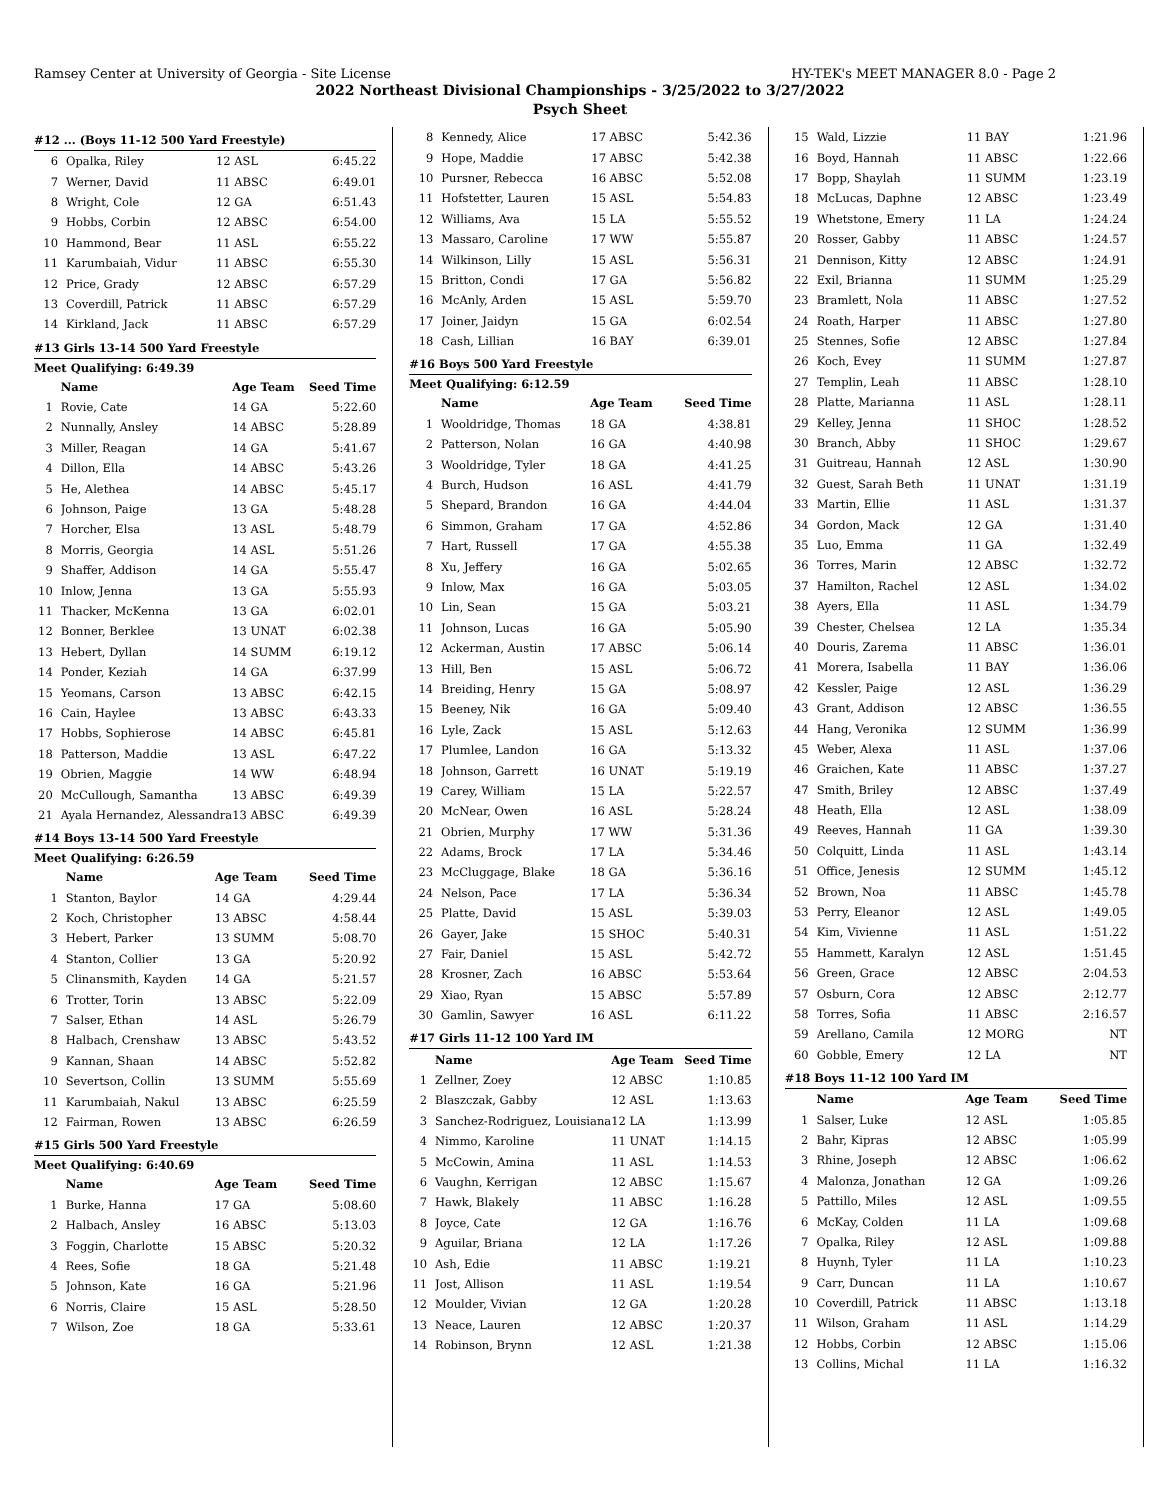Ramsey Center at University of Georgia - Site License HY-TEK's MEET MANAGER 8.0 - Page 2
2022 Northeast Divisional Championships - 3/25/2022 to 3/27/2022
Psych Sheet
#12 ... (Boys 11-12 500 Yard Freestyle)
| 6 | Opalka, Riley | 12 ASL | 6:45.22 |
| 7 | Werner, David | 11 ABSC | 6:49.01 |
| 8 | Wright, Cole | 12 GA | 6:51.43 |
| 9 | Hobbs, Corbin | 12 ABSC | 6:54.00 |
| 10 | Hammond, Bear | 11 ASL | 6:55.22 |
| 11 | Karumbaiah, Vidur | 11 ABSC | 6:55.30 |
| 12 | Price, Grady | 12 ABSC | 6:57.29 |
| 13 | Coverdill, Patrick | 11 ABSC | 6:57.29 |
| 14 | Kirkland, Jack | 11 ABSC | 6:57.29 |
#13 Girls 13-14 500 Yard Freestyle
Meet Qualifying: 6:49.39
| | Name | Age Team | Seed Time |
| --- | --- | --- | --- |
| 1 | Rovie, Cate | 14 GA | 5:22.60 |
| 2 | Nunnally, Ansley | 14 ABSC | 5:28.89 |
| 3 | Miller, Reagan | 14 GA | 5:41.67 |
| 4 | Dillon, Ella | 14 ABSC | 5:43.26 |
| 5 | He, Alethea | 14 ABSC | 5:45.17 |
| 6 | Johnson, Paige | 13 GA | 5:48.28 |
| 7 | Horcher, Elsa | 13 ASL | 5:48.79 |
| 8 | Morris, Georgia | 14 ASL | 5:51.26 |
| 9 | Shaffer, Addison | 14 GA | 5:55.47 |
| 10 | Inlow, Jenna | 13 GA | 5:55.93 |
| 11 | Thacker, McKenna | 13 GA | 6:02.01 |
| 12 | Bonner, Berklee | 13 UNAT | 6:02.38 |
| 13 | Hebert, Dyllan | 14 SUMM | 6:19.12 |
| 14 | Ponder, Keziah | 14 GA | 6:37.99 |
| 15 | Yeomans, Carson | 13 ABSC | 6:42.15 |
| 16 | Cain, Haylee | 13 ABSC | 6:43.33 |
| 17 | Hobbs, Sophierose | 14 ABSC | 6:45.81 |
| 18 | Patterson, Maddie | 13 ASL | 6:47.22 |
| 19 | Obrien, Maggie | 14 WW | 6:48.94 |
| 20 | McCullough, Samantha | 13 ABSC | 6:49.39 |
| 21 | Ayala Hernandez, Alessandra | 13 ABSC | 6:49.39 |
#14 Boys 13-14 500 Yard Freestyle
Meet Qualifying: 6:26.59
| | Name | Age Team | Seed Time |
| --- | --- | --- | --- |
| 1 | Stanton, Baylor | 14 GA | 4:29.44 |
| 2 | Koch, Christopher | 13 ABSC | 4:58.44 |
| 3 | Hebert, Parker | 13 SUMM | 5:08.70 |
| 4 | Stanton, Collier | 13 GA | 5:20.92 |
| 5 | Clinansmith, Kayden | 14 GA | 5:21.57 |
| 6 | Trotter, Torin | 13 ABSC | 5:22.09 |
| 7 | Salser, Ethan | 14 ASL | 5:26.79 |
| 8 | Halbach, Crenshaw | 13 ABSC | 5:43.52 |
| 9 | Kannan, Shaan | 14 ABSC | 5:52.82 |
| 10 | Severtson, Collin | 13 SUMM | 5:55.69 |
| 11 | Karumbaiah, Nakul | 13 ABSC | 6:25.59 |
| 12 | Fairman, Rowen | 13 ABSC | 6:26.59 |
#15 Girls 500 Yard Freestyle
Meet Qualifying: 6:40.69
| | Name | Age Team | Seed Time |
| --- | --- | --- | --- |
| 1 | Burke, Hanna | 17 GA | 5:08.60 |
| 2 | Halbach, Ansley | 16 ABSC | 5:13.03 |
| 3 | Foggin, Charlotte | 15 ABSC | 5:20.32 |
| 4 | Rees, Sofie | 18 GA | 5:21.48 |
| 5 | Johnson, Kate | 16 GA | 5:21.96 |
| 6 | Norris, Claire | 15 ASL | 5:28.50 |
| 7 | Wilson, Zoe | 18 GA | 5:33.61 |
| 8 | Kennedy, Alice | 17 ABSC | 5:42.36 |
| 9 | Hope, Maddie | 17 ABSC | 5:42.38 |
| 10 | Pursner, Rebecca | 16 ABSC | 5:52.08 |
| 11 | Hofstetter, Lauren | 15 ASL | 5:54.83 |
| 12 | Williams, Ava | 15 LA | 5:55.52 |
| 13 | Massaro, Caroline | 17 WW | 5:55.87 |
| 14 | Wilkinson, Lilly | 15 ASL | 5:56.31 |
| 15 | Britton, Condi | 17 GA | 5:56.82 |
| 16 | McAnly, Arden | 15 ASL | 5:59.70 |
| 17 | Joiner, Jaidyn | 15 GA | 6:02.54 |
| 18 | Cash, Lillian | 16 BAY | 6:39.01 |
#16 Boys 500 Yard Freestyle
Meet Qualifying: 6:12.59
| | Name | Age Team | Seed Time |
| --- | --- | --- | --- |
| 1 | Wooldridge, Thomas | 18 GA | 4:38.81 |
| 2 | Patterson, Nolan | 16 GA | 4:40.98 |
| 3 | Wooldridge, Tyler | 18 GA | 4:41.25 |
| 4 | Burch, Hudson | 16 ASL | 4:41.79 |
| 5 | Shepard, Brandon | 16 GA | 4:44.04 |
| 6 | Simmon, Graham | 17 GA | 4:52.86 |
| 7 | Hart, Russell | 17 GA | 4:55.38 |
| 8 | Xu, Jeffery | 16 GA | 5:02.65 |
| 9 | Inlow, Max | 16 GA | 5:03.05 |
| 10 | Lin, Sean | 15 GA | 5:03.21 |
| 11 | Johnson, Lucas | 16 GA | 5:05.90 |
| 12 | Ackerman, Austin | 17 ABSC | 5:06.14 |
| 13 | Hill, Ben | 15 ASL | 5:06.72 |
| 14 | Breiding, Henry | 15 GA | 5:08.97 |
| 15 | Beeney, Nik | 16 GA | 5:09.40 |
| 16 | Lyle, Zack | 15 ASL | 5:12.63 |
| 17 | Plumlee, Landon | 16 GA | 5:13.32 |
| 18 | Johnson, Garrett | 16 UNAT | 5:19.19 |
| 19 | Carey, William | 15 LA | 5:22.57 |
| 20 | McNear, Owen | 16 ASL | 5:28.24 |
| 21 | Obrien, Murphy | 17 WW | 5:31.36 |
| 22 | Adams, Brock | 17 LA | 5:34.46 |
| 23 | McCluggage, Blake | 18 GA | 5:36.16 |
| 24 | Nelson, Pace | 17 LA | 5:36.34 |
| 25 | Platte, David | 15 ASL | 5:39.03 |
| 26 | Gayer, Jake | 15 SHOC | 5:40.31 |
| 27 | Fair, Daniel | 15 ASL | 5:42.72 |
| 28 | Krosner, Zach | 16 ABSC | 5:53.64 |
| 29 | Xiao, Ryan | 15 ABSC | 5:57.89 |
| 30 | Gamlin, Sawyer | 16 ASL | 6:11.22 |
#17 Girls 11-12 100 Yard IM
| | Name | Age Team | Seed Time |
| --- | --- | --- | --- |
| 1 | Zellner, Zoey | 12 ABSC | 1:10.85 |
| 2 | Blaszczak, Gabby | 12 ASL | 1:13.63 |
| 3 | Sanchez-Rodriguez, Louisiana | 12 LA | 1:13.99 |
| 4 | Nimmo, Karoline | 11 UNAT | 1:14.15 |
| 5 | McCowin, Amina | 11 ASL | 1:14.53 |
| 6 | Vaughn, Kerrigan | 12 ABSC | 1:15.67 |
| 7 | Hawk, Blakely | 11 ABSC | 1:16.28 |
| 8 | Joyce, Cate | 12 GA | 1:16.76 |
| 9 | Aguilar, Briana | 12 LA | 1:17.26 |
| 10 | Ash, Edie | 11 ABSC | 1:19.21 |
| 11 | Jost, Allison | 11 ASL | 1:19.54 |
| 12 | Moulder, Vivian | 12 GA | 1:20.28 |
| 13 | Neace, Lauren | 12 ABSC | 1:20.37 |
| 14 | Robinson, Brynn | 12 ASL | 1:21.38 |
| 15 | Wald, Lizzie | 11 BAY | 1:21.96 |
| 16 | Boyd, Hannah | 11 ABSC | 1:22.66 |
| 17 | Bopp, Shaylah | 11 SUMM | 1:23.19 |
| 18 | McLucas, Daphne | 12 ABSC | 1:23.49 |
| 19 | Whetstone, Emery | 11 LA | 1:24.24 |
| 20 | Rosser, Gabby | 11 ABSC | 1:24.57 |
| 21 | Dennison, Kitty | 12 ABSC | 1:24.91 |
| 22 | Exil, Brianna | 11 SUMM | 1:25.29 |
| 23 | Bramlett, Nola | 11 ABSC | 1:27.52 |
| 24 | Roath, Harper | 11 ABSC | 1:27.80 |
| 25 | Stennes, Sofie | 12 ABSC | 1:27.84 |
| 26 | Koch, Evey | 11 SUMM | 1:27.87 |
| 27 | Templin, Leah | 11 ABSC | 1:28.10 |
| 28 | Platte, Marianna | 11 ASL | 1:28.11 |
| 29 | Kelley, Jenna | 11 SHOC | 1:28.52 |
| 30 | Branch, Abby | 11 SHOC | 1:29.67 |
| 31 | Guitreau, Hannah | 12 ASL | 1:30.90 |
| 32 | Guest, Sarah Beth | 11 UNAT | 1:31.19 |
| 33 | Martin, Ellie | 11 ASL | 1:31.37 |
| 34 | Gordon, Mack | 12 GA | 1:31.40 |
| 35 | Luo, Emma | 11 GA | 1:32.49 |
| 36 | Torres, Marin | 12 ABSC | 1:32.72 |
| 37 | Hamilton, Rachel | 12 ASL | 1:34.02 |
| 38 | Ayers, Ella | 11 ASL | 1:34.79 |
| 39 | Chester, Chelsea | 12 LA | 1:35.34 |
| 40 | Douris, Zarema | 11 ABSC | 1:36.01 |
| 41 | Morera, Isabella | 11 BAY | 1:36.06 |
| 42 | Kessler, Paige | 12 ASL | 1:36.29 |
| 43 | Grant, Addison | 12 ABSC | 1:36.55 |
| 44 | Hang, Veronika | 12 SUMM | 1:36.99 |
| 45 | Weber, Alexa | 11 ASL | 1:37.06 |
| 46 | Graichen, Kate | 11 ABSC | 1:37.27 |
| 47 | Smith, Briley | 12 ABSC | 1:37.49 |
| 48 | Heath, Ella | 12 ASL | 1:38.09 |
| 49 | Reeves, Hannah | 11 GA | 1:39.30 |
| 50 | Colquitt, Linda | 11 ASL | 1:43.14 |
| 51 | Office, Jenesis | 12 SUMM | 1:45.12 |
| 52 | Brown, Noa | 11 ABSC | 1:45.78 |
| 53 | Perry, Eleanor | 12 ASL | 1:49.05 |
| 54 | Kim, Vivienne | 11 ASL | 1:51.22 |
| 55 | Hammett, Karalyn | 12 ASL | 1:51.45 |
| 56 | Green, Grace | 12 ABSC | 2:04.53 |
| 57 | Osburn, Cora | 12 ABSC | 2:12.77 |
| 58 | Torres, Sofia | 11 ABSC | 2:16.57 |
| 59 | Arellano, Camila | 12 MORG | NT |
| 60 | Gobble, Emery | 12 LA | NT |
#18 Boys 11-12 100 Yard IM
| | Name | Age Team | Seed Time |
| --- | --- | --- | --- |
| 1 | Salser, Luke | 12 ASL | 1:05.85 |
| 2 | Bahr, Kipras | 12 ABSC | 1:05.99 |
| 3 | Rhine, Joseph | 12 ABSC | 1:06.62 |
| 4 | Malonza, Jonathan | 12 GA | 1:09.26 |
| 5 | Pattillo, Miles | 12 ASL | 1:09.55 |
| 6 | McKay, Colden | 11 LA | 1:09.68 |
| 7 | Opalka, Riley | 12 ASL | 1:09.88 |
| 8 | Huynh, Tyler | 11 LA | 1:10.23 |
| 9 | Carr, Duncan | 11 LA | 1:10.67 |
| 10 | Coverdill, Patrick | 11 ABSC | 1:13.18 |
| 11 | Wilson, Graham | 11 ASL | 1:14.29 |
| 12 | Hobbs, Corbin | 12 ABSC | 1:15.06 |
| 13 | Collins, Michal | 11 LA | 1:16.32 |